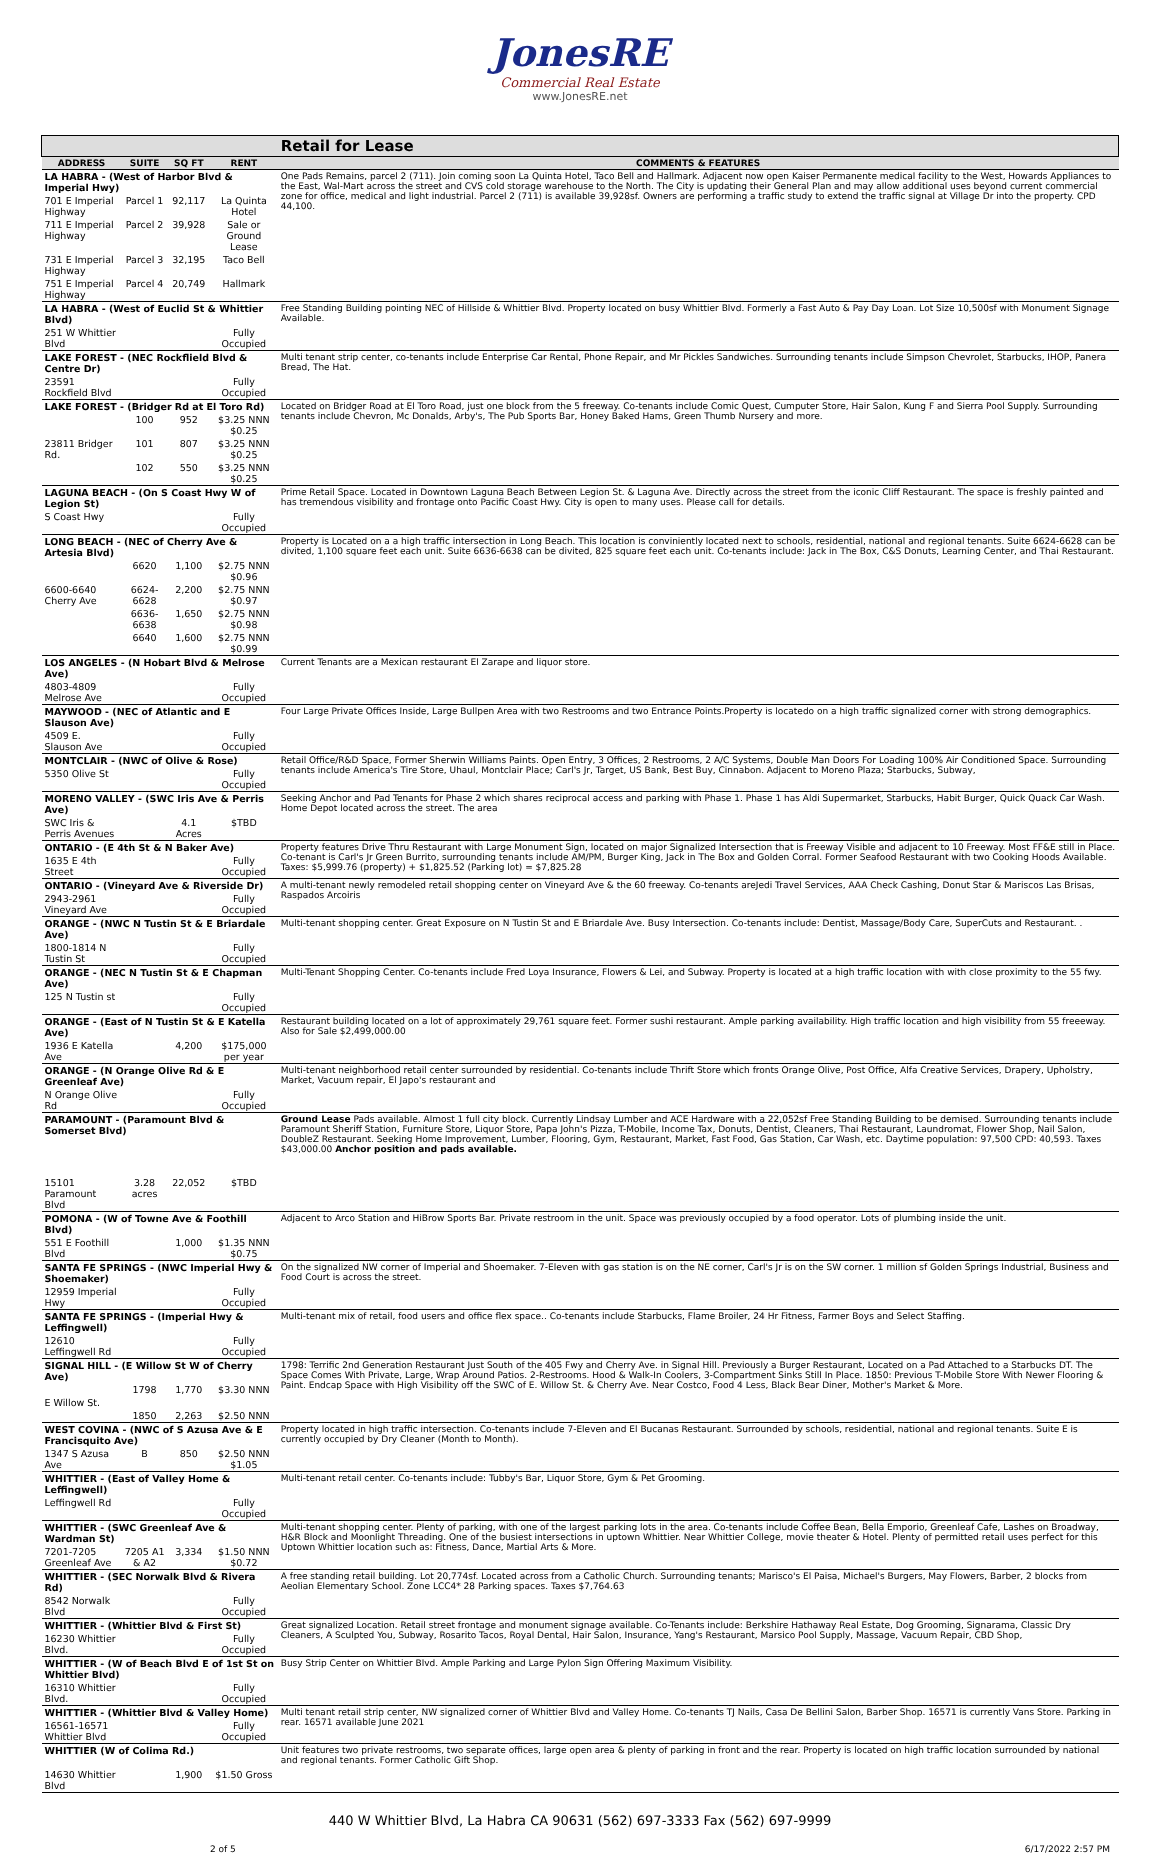JonesRE
Commercial Real Estate
www.JonesRE.net
| | | | | Retail for Lease |
| ADDRESS | SUITE | SQ FT | RENT | COMMENTS & FEATURES |
| LA HABRA - (West of Harbor Blvd & Imperial Hwy) | | | | One Pads Remains, parcel 2 (711). Join coming soon La Quinta Hotel, Taco Bell and Hallmark. Adjacent now open Kaiser Permanente medical facility to the West, Howards Appliances to the East, Wal-Mart across the street and CVS cold storage warehouse to the North. The City is updating their General Plan and may allow additional uses beyond current commercial zone for office, medical and light industrial. Parcel 2 (711) is available 39,928sf. Owners are performing a traffic study to extend the traffic signal at Village Dr into the property. CPD 44,100. |
| 701 E Imperial Highway | Parcel 1 | 92,117 | La Quinta Hotel | |
| 711 E Imperial Highway | Parcel 2 | 39,928 | Sale or Ground Lease | |
| 731 E Imperial Highway | Parcel 3 | 32,195 | Taco Bell | |
| 751 E Imperial Highway | Parcel 4 | 20,749 | Hallmark | |
| LA HABRA - (West of Euclid St & Whittier Blvd) | | | | Free Standing Building pointing NEC of Hillside & Whittier Blvd. Property located on busy Whittier Blvd. Formerly a Fast Auto & Pay Day Loan. Lot Size 10,500sf with Monument Signage Available. |
| 251 W Whittier Blvd | | | Fully Occupied | |
| LAKE FOREST - (NEC Rockflield Blvd & Centre Dr) | | | | Multi tenant strip center, co-tenants include Enterprise Car Rental, Phone Repair, and Mr Pickles Sandwiches. Surrounding tenants include Simpson Chevrolet, Starbucks, IHOP, Panera Bread, The Hat. |
| 23591 Rockfield Blvd | | | Fully Occupied | |
| LAKE FOREST - (Bridger Rd at El Toro Rd) | | | | Located on Bridger Road at El Toro Road, just one block from the 5 freeway. Co-tenants include Comic Quest, Cumputer Store, Hair Salon, Kung F and Sierra Pool Supply. Surrounding tenants include Chevron, Mc Donalds, Arby's, The Pub Sports Bar, Honey Baked Hams, Green Thumb Nursery and more. |
| | 100 | 952 | $3.25 NNN $0.25 | |
| 23811 Bridger Rd. | 101 | 807 | $3.25 NNN $0.25 | |
| | 102 | 550 | $3.25 NNN $0.25 | |
| LAGUNA BEACH - (On S Coast Hwy W of Legion St) | | | | Prime Retail Space. Located in Downtown Laguna Beach Between Legion St. & Laguna Ave. Directly across the street from the iconic Cliff Restaurant. The space is freshly painted and has tremendous visibility and frontage onto Pacific Coast Hwy. City is open to many uses. Please call for details. |
| S Coast Hwy | | | Fully Occupied | |
| LONG BEACH - (NEC of Cherry Ave & Artesia Blvd) | | | | Property is Located on a a high traffic intersection in Long Beach. This location is conviniently located next to schools, residential, national and regional tenants. Suite 6624-6628 can be divited, 1,100 square feet each unit. Suite 6636-6638 can be divited, 825 square feet each unit. Co-tenants include: Jack in The Box, C&S Donuts, Learning Center, and Thai Restaurant. |
| | 6620 | 1,100 | $2.75 NNN $0.96 | |
| 6600-6640 Cherry Ave | 6624-6628 | 2,200 | $2.75 NNN $0.97 | |
| | 6636-6638 | 1,650 | $2.75 NNN $0.98 | |
| | 6640 | 1,600 | $2.75 NNN $0.99 | |
| LOS ANGELES - (N Hobart Blvd & Melrose Ave) | | | | Current Tenants are a Mexican restaurant El Zarape and liquor store. |
| 4803-4809 Melrose Ave | | | Fully Occupied | |
| MAYWOOD - (NEC of Atlantic and E Slauson Ave) | | | | Four Large Private Offices Inside, Large Bullpen Area with two Restrooms and two Entrance Points.Property is locatedo on a high traffic signalized corner with strong demographics. |
| 4509 E. Slauson Ave | | | Fully Occupied | |
| MONTCLAIR - (NWC of Olive & Rose) | | | | Retail Office/R&D Space, Former Sherwin Williams Paints. Open Entry, 3 Offices, 2 Restrooms, 2 A/C Systems, Double Man Doors For Loading 100% Air Conditioned Space. Surrounding tenants include America's Tire Store, Uhaul, Montclair Place; Carl's Jr, Target, US Bank, Best Buy, Cinnabon. Adjacent to Moreno Plaza; Starbucks, Subway, |
| 5350 Olive St | | | Fully Occupied | |
| MORENO VALLEY - (SWC Iris Ave & Perris Ave) | | | | Seeking Anchor and Pad Tenants for Phase 2 which shares reciprocal access and parking with Phase 1. Phase 1 has Aldi Supermarket, Starbucks, Habit Burger, Quick Quack Car Wash. Home Depot located across the street. The area |
| SWC Iris & Perris Avenues | | 4.1 Acres | $TBD | |
| ONTARIO - (E 4th St & N Baker Ave) | | | | Property features Drive Thru Restaurant with Large Monument Sign, located on major Signalized Intersection that is Freeway Visible and adjacent to 10 Freeway. Most FF&E still in Place. Co-tenant is Carl's Jr Green Burrito, surrounding tenants include AM/PM, Burger King, Jack in The Box and Golden Corral. Former Seafood Restaurant with two Cooking Hoods Available. Taxes: $5,999.76 (property) + $1,825.52 (Parking lot) = $7,825.28 |
| 1635 E 4th Street | | | Fully Occupied | |
| ONTARIO - (Vineyard Ave & Riverside Dr) | | | | A multi-tenant newly remodeled retail shopping center on Vineyard Ave & the 60 freeway. Co-tenants areJedi Travel Services, AAA Check Cashing, Donut Star & Mariscos Las Brisas, Raspados Arcoiris |
| 2943-2961 Vineyard Ave | | | Fully Occupied | |
| ORANGE - (NWC N Tustin St & E Briardale Ave) | | | | Multi-tenant shopping center. Great Exposure on N Tustin St and E Briardale Ave. Busy Intersection. Co-tenants include: Dentist, Massage/Body Care, SuperCuts and Restaurant. . |
| 1800-1814 N Tustin St | | | Fully Occupied | |
| ORANGE - (NEC N Tustin St & E Chapman Ave) | | | | Multi-Tenant Shopping Center. Co-tenants include Fred Loya Insurance, Flowers & Lei, and Subway. Property is located at a high traffic location with with close proximity to the 55 fwy. |
| 125 N Tustin st | | | Fully Occupied | |
| ORANGE - (East of N Tustin St & E Katella Ave) | | | | Restaurant building located on a lot of approximately 29,761 square feet. Former sushi restaurant. Ample parking availability. High traffic location and high visibility from 55 freeeway. Also for Sale $2,499,000.00 |
| 1936 E Katella Ave | | 4,200 | $175,000 per year | |
| ORANGE - (N Orange Olive Rd & E Greenleaf Ave) | | | | Multi-tenant neighborhood retail center surrounded by residential. Co-tenants include Thrift Store which fronts Orange Olive, Post Office, Alfa Creative Services, Drapery, Upholstry, Market, Vacuum repair, El Japo's restaurant and |
| N Orange Olive Rd | | | Fully Occupied | |
| PARAMOUNT - (Paramount Blvd & Somerset Blvd) | | | | Ground Lease Pads available. Almost 1 full city block. Currently Lindsay Lumber and ACE Hardware with a 22,052sf Free Standing Building to be demised. Surrounding tenants include Paramount Sheriff Station, Furniture Store, Liquor Store, Papa John's Pizza, T-Mobile, Income Tax, Donuts, Dentist, Cleaners, Thai Restaurant, Laundromat, Flower Shop, Nail Salon, DoubleZ Restaurant. Seeking Home Improvement, Lumber, Flooring, Gym, Restaurant, Market, Fast Food, Gas Station, Car Wash, etc. Daytime population: 97,500 CPD: 40,593. Taxes $43,000.00 Anchor position and pads available. |
| 15101 Paramount Blvd | 3.28 acres | 22,052 | $TBD | |
| POMONA - (W of Towne Ave & Foothill Blvd) | | | | Adjacent to Arco Station and HiBrow Sports Bar. Private restroom in the unit. Space was previously occupied by a food operator. Lots of plumbing inside the unit. |
| 551 E Foothill Blvd | | 1,000 | $1.35 NNN $0.75 | |
| SANTA FE SPRINGS - (NWC Imperial Hwy & Shoemaker) | | | | On the signalized NW corner of Imperial and Shoemaker. 7-Eleven with gas station is on the NE corner, Carl's Jr is on the SW corner. 1 million sf Golden Springs Industrial, Business and Food Court is across the street. |
| 12959 Imperial Hwy | | | Fully Occupied | |
| SANTA FE SPRINGS - (Imperial Hwy & Leffingwell) | | | | Multi-tenant mix of retail, food users and office flex space.. Co-tenants include Starbucks, Flame Broiler, 24 Hr Fitness, Farmer Boys and Select Staffing. |
| 12610 Leffingwell Rd | | | Fully Occupied | |
| SIGNAL HILL - (E Willow St W of Cherry Ave) | | | | 1798: Terrific 2nd Generation Restaurant Just South of the 405 Fwy and Cherry Ave. in Signal Hill. Previously a Burger Restaurant, Located on a Pad Attached to a Starbucks DT. The Space Comes With Private, Large, Wrap Around Patios. 2-Restrooms. Hood & Walk-In Coolers, 3-Compartment Sinks Still In Place. 1850: Previous T-Mobile Store With Newer Flooring & Paint. Endcap Space with High Visibility off the SWC of E. Willow St. & Cherry Ave. Near Costco, Food 4 Less, Black Bear Diner, Mother's Market & More. |
| | 1798 | 1,770 | $3.30 NNN | |
| E Willow St. | | | | |
| | 1850 | 2,263 | $2.50 NNN | |
| WEST COVINA - (NWC of S Azusa Ave & E Francisquito Ave) | | | | Property located in high traffic intersection. Co-tenants include 7-Eleven and El Bucanas Restaurant. Surrounded by schools, residential, national and regional tenants. Suite E is currently occupied by Dry Cleaner (Month to Month). |
| 1347 S Azusa Ave | B | 850 | $2.50 NNN $1.05 | |
| WHITTIER - (East of Valley Home & Leffingwell) | | | | Multi-tenant retail center. Co-tenants include: Tubby's Bar, Liquor Store, Gym & Pet Grooming. |
| Leffingwell Rd | | | Fully Occupied | |
| WHITTIER - (SWC Greenleaf Ave & Wardman St) | | | | Multi-tenant shopping center. Plenty of parking, with one of the largest parking lots in the area. Co-tenants include Coffee Bean, Bella Emporio, Greenleaf Cafe, Lashes on Broadway, H&R Block and Moonlight Threading. One of the busiest intersections in uptown Whittier. Near Whittier College, movie theater & Hotel. Plenty of permitted retail uses perfect for this Uptown Whittier location such as: Fitness, Dance, Martial Arts & More. |
| 7201-7205 Greenleaf Ave | 7205 A1 & A2 | 3,334 | $1.50 NNN $0.72 | |
| WHITTIER - (SEC Norwalk Blvd & Rivera Rd) | | | | A free standing retail building. Lot 20,774sf. Located across from a Catholic Church. Surrounding tenants; Marisco's El Paisa, Michael's Burgers, May Flowers, Barber, 2 blocks from Aeolian Elementary School. Zone LCC4* 28 Parking spaces. Taxes $7,764.63 |
| 8542 Norwalk Blvd | | | Fully Occupied | |
| WHITTIER - (Whittier Blvd & First St) | | | | Great signalized Location. Retail street frontage and monument signage available. Co-Tenants include: Berkshire Hathaway Real Estate, Dog Grooming, Signarama, Classic Dry Cleaners, A Sculpted You, Subway, Rosarito Tacos, Royal Dental, Hair Salon, Insurance, Yang's Restaurant, Marsico Pool Supply, Massage, Vacuum Repair, CBD Shop, |
| 16230 Whittier Blvd. | | | Fully Occupied | |
| WHITTIER - (W of Beach Blvd E of 1st St on Whittier Blvd) | | | | Busy Strip Center on Whittier Blvd. Ample Parking and Large Pylon Sign Offering Maximum Visibility. |
| 16310 Whittier Blvd. | | | Fully Occupied | |
| WHITTIER - (Whittier Blvd & Valley Home) | | | | Multi tenant retail strip center, NW signalized corner of Whittier Blvd and Valley Home. Co-tenants TJ Nails, Casa De Bellini Salon, Barber Shop. 16571 is currently Vans Store. Parking in rear. 16571 available June 2021 |
| 16561-16571 Whittier Blvd | | | Fully Occupied | |
| WHITTIER (W of Colima Rd.) | | | | Unit features two private restrooms, two separate offices, large open area & plenty of parking in front and the rear. Property is located on high traffic location surrounded by national and regional tenants. Former Catholic Gift Shop. |
| 14630 Whittier Blvd | | 1,900 | $1.50 Gross | |
440 W Whittier Blvd, La Habra CA 90631 (562) 697-3333 Fax (562) 697-9999
2 of 5 6/17/2022 2:57 PM